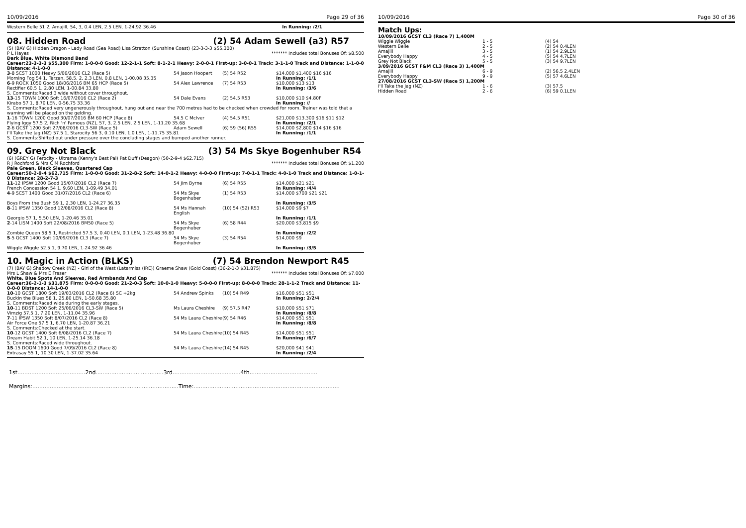10/09/2016 Page 29 of 36
Western Belle 51 2, Amajill, 54, 3, 0.4 LEN, 2.5 LEN, 1-24.92 36.46 In Running: /2/1
08. Hidden Road (2) 54 Adam Sewell (a3) R57
(5) (BAY G) Hidden Dragon - Lady Road (Sea Road) Lisa Stratton (Sunshine Coast) (23-3-3-3 $55,300)
P L Hayes ******* Includes total Bonuses Of: $8,500
Dark Blue, White Diamond Band
Career:23-3-3-3 $55,300 Firm: 1-0-0-0 Good: 12-2-1-1 Soft: 8-1-2-1 Heavy: 2-0-0-1 First-up: 3-0-0-1 Track: 3-1-1-0 Track and Distance: 1-1-0-0 Distance: 4-1-0-0
| 3 -8 SCST 1000 Heavy 5/06/2016 CL2 (Race 5) | 54 Jason Hoopert | (5) 54 R52 | $14,000 $1,400 $16 $16 |
| Morning Fog 54 1, Tarzan, 58.5, 2, 2.3 LEN, 0.8 LEN, 1-00.08 35.35 | | | In Running: /1/1 |
| 6 -9 ROCK 1050 Good 18/06/2016 BM 65 HCP (Race 5) | 54 Alex Lawrence | (7) 54 R53 | $10,000 $13 $13 |
| Rectifier 60.5 1, 2.80 LEN, 1-00.84 33.80 | | | In Running: /3/6 |
| S. Comments:Raced 3 wide without cover throughout. | | | |
| 13 -15 TOWN 1000 Soft 16/07/2016 CL2 (Race 2) | 54 Dale Evans | (2) 54.5 R53 | $10,000 $10 $4.80F |
| Kirabo 57 1, 8.70 LEN, 0-56.75 33.36 | | | In Running: // |
| S. Comments:Raced very ungenerously throughout, hung out and near the 700 metres had to be checked when crowded for room. Trainer was told that a warning will be placed on the gelding. | | | |
| 1 -16 TOWN 1200 Good 30/07/2016 BM 60 HCP (Race 8) | 54.5 C McIver | (4) 54.5 R51 | $21,000 $13,300 $16 $11 $12 |
| Flying Iggy 57.5 2, Rich 'n' Famous (NZ), 57, 3, 2.5 LEN, 2.5 LEN, 1-11.20 35.68 | | | In Running: /2/1 |
| 2 -6 GCST 1200 Soft 27/08/2016 CL3-SW (Race 5) | Adam Sewell | (6) 59 (56) R55 | $14,000 $2,800 $14 $16 $16 |
| I'll Take the Jag (NZ) 57.5 1, Starocity 56 3, 0.10 LEN, 1.0 LEN, 1-11.75 35.81 | | | In Running: /1/1 |
| S. Comments:Shifted out under pressure over the concluding stages and bumped another runner. | | | |
09. Grey Not Black (3) 54 Ms Skye Bogenhuber R54
(6) (GREY G) Ferocity - Ultrama (Kenny's Best Pal) Pat Duff (Deagon) (50-2-9-4 $62,715)
R J Rochford & Mrs C M Rochford ******* Includes total Bonuses Of: $1,200
Pale Green, Black Sleeves, Quartered Cap
Career:50-2-9-4 $62,715 Firm: 1-0-0-0 Good: 31-2-8-2 Soft: 14-0-1-2 Heavy: 4-0-0-0 First-up: 7-0-1-1 Track: 4-0-1-0 Track and Distance: 1-0-1-0 Distance: 28-2-7-3
| 11 -12 IPSW 1200 Good 15/07/2016 CL2 (Race 7) | 54 Jim Byrne | (6) 54 R55 | $14,000 $21 $21 |
| French Concession 54 1, 9.60 LEN, 1-09.49 34.01 | | | In Running: /4/4 |
| 4 -9 SCST 1400 Good 31/07/2016 CL2 (Race 6) | 54 Ms Skye Bogenhuber | (1) 54 R53 | $14,000 $700 $21 $21 |
| Boys From the Bush 59 1, 2.30 LEN, 1-24.27 36.35 | | | In Running: /3/5 |
| 8 -11 IPSW 1350 Good 12/08/2016 CL2 (Race 8) | 54 Ms Hannah English | (10) 54 (52) R53 | $14,000 $9 $7 |
| Georgio 57 1, 5.50 LEN, 1-20.46 35.01 | | | In Running: /1/1 |
| 2 -14 LISM 1400 Soft 22/08/2016 BM50 (Race 5) | 54 Ms Skye Bogenhuber | (6) 58 R44 | $20,000 $3,815 $9 |
| Zombie Queen 58.5 1, Restricted 57.5 3, 0.40 LEN, 0.1 LEN, 1-23.48 36.80 | | | In Running: /2/2 |
| 5 -5 GCST 1400 Soft 10/09/2016 CL3 (Race 7) | 54 Ms Skye Bogenhuber | (3) 54 R54 | $14,000 $9 |
| Wiggle Wiggle 52.5 1, 9.70 LEN, 1-24.92 36.46 | | | In Running: /3/5 |
10. Magic in Action (BLKS) (7) 54 Brendon Newport R45
(7) (BAY G) Shadow Creek (NZ) - Girl of the West (Latarmiss (IRE)) Graeme Shaw (Gold Coast) (36-2-1-3 $31,875)
Mrs L Shaw & Mrs E Fraser ******* Includes total Bonuses Of: $7,000
White, Blue Spots And Sleeves, Red Armbands And Cap
Career:36-2-1-3 $31,875 Firm: 0-0-0-0 Good: 21-2-0-3 Soft: 10-0-1-0 Heavy: 5-0-0-0 First-up: 8-0-0-0 Track: 28-1-1-2 Track and Distance: 11-0-0-0 Distance: 14-1-0-0
| 10 -10 GCST 1800 Soft 19/03/2016 CL2 (Race 6) SC +2kg | 54 Andrew Spinks | (10) 54 R49 | $16,000 $51 $51 |
| Buckin the Blues 58 1, 25.80 LEN, 1-50.68 35.80 | | | In Running: 2/2/4 |
| S. Comments:Raced wide during the early stages. | | | |
| 10 -11 BDST 1200 Soft 25/06/2016 CL3-SW (Race 5) | Ms Laura Cheshire | (9) 57.5 R47 | $10,000 $51 $71 |
| Vimzig 57.5 1, 7.20 LEN, 1-11.04 35.96 | | | In Running: /8/8 |
| 7 -11 IPSW 1350 Soft 8/07/2016 CL2 (Race 8) | 54 Ms Laura Cheshire | (9) 54 R46 | $14,000 $51 $51 |
| Air Force One 57.5 1, 6.70 LEN, 1-20.87 36.21 | | | In Running: /8/8 |
| S. Comments:Checked at the start. | | | |
| 10 -12 GCST 1400 Soft 6/08/2016 CL2 (Race 7) | 54 Ms Laura Cheshire | (10) 54 R45 | $14,000 $51 $51 |
| Dream Habit 52 1, 10 LEN, 1-25.14 36.18 | | | In Running: /6/7 |
| S. Comments:Raced wide throughout. | | | |
| 15 -15 DOOM 1600 Good 7/09/2016 CL2 (Race 8) | 54 Ms Laura Cheshire | (14) 54 R45 | $20,000 $41 $41 |
| Extrasay 55 1, 10.30 LEN, 1-37.02 35.64 | | | In Running: /2/4 |
1st.......................................2nd.......................................3rd.......................................4th.......................................
Margins:....................................................................................Time:....................................................................................
10/09/2016 Page 30 of 36
Match Ups:
| 10/09/2016 GCST CL3 (Race 7) 1,400M | | |
| Wiggle Wiggle | 1 - 5 | (4) 54 |
| Western Belle | 2 - 5 | (2) 54 0.4LEN |
| Amajill | 3 - 5 | (1) 54 2.9LEN |
| Everybody Happy | 4 - 5 | (5) 54 4.7LEN |
| Grey Not Black | 5 - 5 | (3) 54 9.7LEN |
| 3/09/2016 GCST F&M CL3 (Race 3) 1,400M | | |
| Amajill | 6 - 9 | (2) 56.5 2.4LEN |
| Everybody Happy | 9 - 9 | (5) 57 4.6LEN |
| 27/08/2016 GCST CL3-SW (Race 5) 1,200M | | |
| I'll Take the Jag (NZ) | 1 - 6 | (3) 57.5 |
| Hidden Road | 2 - 6 | (6) 59 0.1LEN |